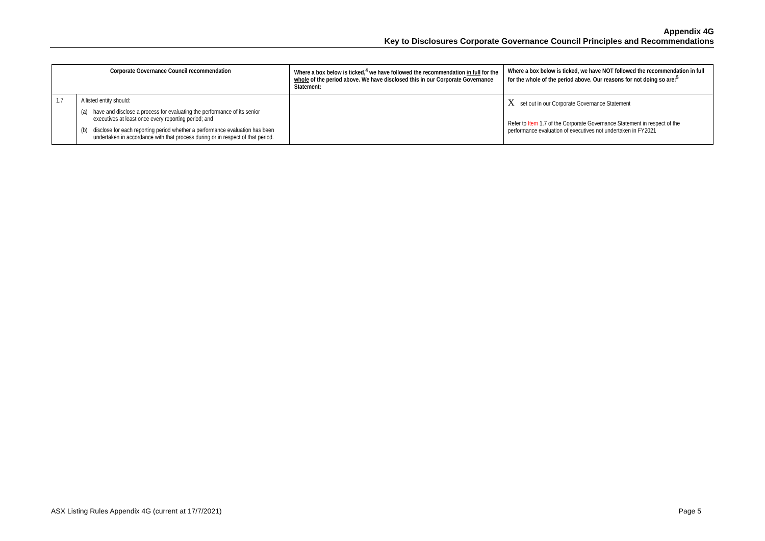Appendix 4G
Key to Disclosures Corporate Governance Council Principles and Recommendations
| Corporate Governance Council recommendation | | Where a box below is ticked,<sup>4</sup> we have followed the recommendation in full for the whole of the period above. We have disclosed this in our Corporate Governance Statement: | Where a box below is ticked, we have NOT followed the recommendation in full for the whole of the period above. Our reasons for not doing so are:<sup>5</sup> |
| --- | --- | --- | --- |
| 1.7 | A listed entity should: (a) have and disclose a process for evaluating the performance of its senior executives at least once every reporting period; and (b) disclose for each reporting period whether a performance evaluation has been undertaken in accordance with that process during or in respect of that period. | | X set out in our Corporate Governance Statement Refer to Item 1.7 of the Corporate Governance Statement in respect of the performance evaluation of executives not undertaken in FY2021 |
ASX Listing Rules Appendix 4G (current at 17/7/2021) Page 5